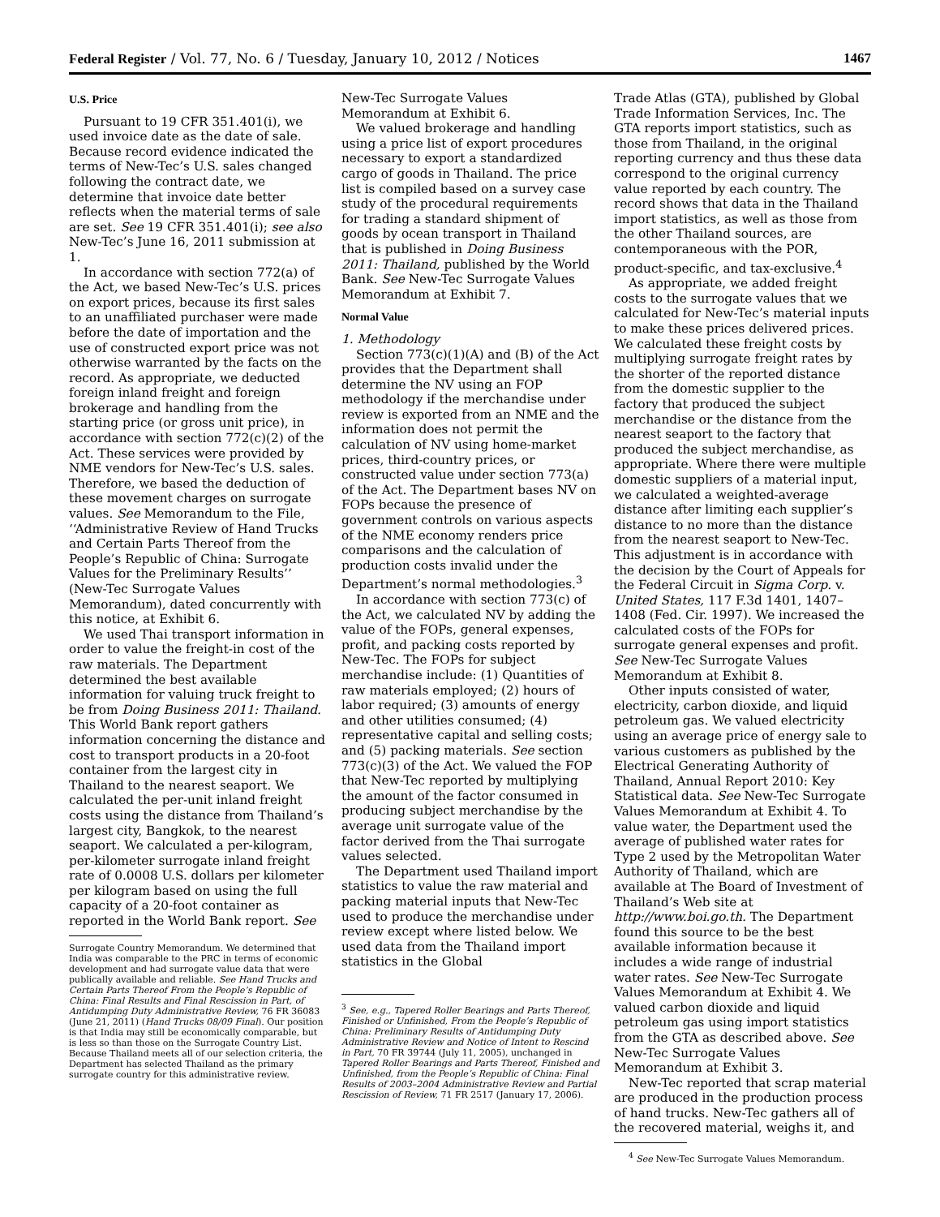Federal Register / Vol. 77, No. 6 / Tuesday, January 10, 2012 / Notices 1467
U.S. Price
Pursuant to 19 CFR 351.401(i), we used invoice date as the date of sale. Because record evidence indicated the terms of New-Tec’s U.S. sales changed following the contract date, we determine that invoice date better reflects when the material terms of sale are set. See 19 CFR 351.401(i); see also New-Tec’s June 16, 2011 submission at 1.
In accordance with section 772(a) of the Act, we based New-Tec’s U.S. prices on export prices, because its first sales to an unaffiliated purchaser were made before the date of importation and the use of constructed export price was not otherwise warranted by the facts on the record. As appropriate, we deducted foreign inland freight and foreign brokerage and handling from the starting price (or gross unit price), in accordance with section 772(c)(2) of the Act. These services were provided by NME vendors for New-Tec’s U.S. sales. Therefore, we based the deduction of these movement charges on surrogate values. See Memorandum to the File, ‘‘Administrative Review of Hand Trucks and Certain Parts Thereof from the People’s Republic of China: Surrogate Values for the Preliminary Results’’ (New-Tec Surrogate Values Memorandum), dated concurrently with this notice, at Exhibit 6.
We used Thai transport information in order to value the freight-in cost of the raw materials. The Department determined the best available information for valuing truck freight to be from Doing Business 2011: Thailand. This World Bank report gathers information concerning the distance and cost to transport products in a 20-foot container from the largest city in Thailand to the nearest seaport. We calculated the per-unit inland freight costs using the distance from Thailand’s largest city, Bangkok, to the nearest seaport. We calculated a per-kilogram, per-kilometer surrogate inland freight rate of 0.0008 U.S. dollars per kilometer per kilogram based on using the full capacity of a 20-foot container as reported in the World Bank report. See
Surrogate Country Memorandum. We determined that India was comparable to the PRC in terms of economic development and had surrogate value data that were publically available and reliable. See Hand Trucks and Certain Parts Thereof From the People’s Republic of China: Final Results and Final Rescission in Part, of Antidumping Duty Administrative Review, 76 FR 36083 (June 21, 2011) (Hand Trucks 08/09 Final). Our position is that India may still be economically comparable, but is less so than those on the Surrogate Country List. Because Thailand meets all of our selection criteria, the Department has selected Thailand as the primary surrogate country for this administrative review.
New-Tec Surrogate Values Memorandum at Exhibit 6.
We valued brokerage and handling using a price list of export procedures necessary to export a standardized cargo of goods in Thailand. The price list is compiled based on a survey case study of the procedural requirements for trading a standard shipment of goods by ocean transport in Thailand that is published in Doing Business 2011: Thailand, published by the World Bank. See New-Tec Surrogate Values Memorandum at Exhibit 7.
Normal Value
1. Methodology
Section 773(c)(1)(A) and (B) of the Act provides that the Department shall determine the NV using an FOP methodology if the merchandise under review is exported from an NME and the information does not permit the calculation of NV using home-market prices, third-country prices, or constructed value under section 773(a) of the Act. The Department bases NV on FOPs because the presence of government controls on various aspects of the NME economy renders price comparisons and the calculation of production costs invalid under the Department’s normal methodologies.<sup>3</sup>
In accordance with section 773(c) of the Act, we calculated NV by adding the value of the FOPs, general expenses, profit, and packing costs reported by New-Tec. The FOPs for subject merchandise include: (1) Quantities of raw materials employed; (2) hours of labor required; (3) amounts of energy and other utilities consumed; (4) representative capital and selling costs; and (5) packing materials. See section 773(c)(3) of the Act. We valued the FOP that New-Tec reported by multiplying the amount of the factor consumed in producing subject merchandise by the average unit surrogate value of the factor derived from the Thai surrogate values selected.
The Department used Thailand import statistics to value the raw material and packing material inputs that New-Tec used to produce the merchandise under review except where listed below. We used data from the Thailand import statistics in the Global
<sup>3</sup> See, e.g., Tapered Roller Bearings and Parts Thereof, Finished or Unfinished, From the People’s Republic of China: Preliminary Results of Antidumping Duty Administrative Review and Notice of Intent to Rescind in Part, 70 FR 39744 (July 11, 2005), unchanged in Tapered Roller Bearings and Parts Thereof, Finished and Unfinished, from the People’s Republic of China: Final Results of 2003–2004 Administrative Review and Partial Rescission of Review, 71 FR 2517 (January 17, 2006).
Trade Atlas (GTA), published by Global Trade Information Services, Inc. The GTA reports import statistics, such as those from Thailand, in the original reporting currency and thus these data correspond to the original currency value reported by each country. The record shows that data in the Thailand import statistics, as well as those from the other Thailand sources, are contemporaneous with the POR, product-specific, and tax-exclusive.<sup>4</sup>
As appropriate, we added freight costs to the surrogate values that we calculated for New-Tec’s material inputs to make these prices delivered prices. We calculated these freight costs by multiplying surrogate freight rates by the shorter of the reported distance from the domestic supplier to the factory that produced the subject merchandise or the distance from the nearest seaport to the factory that produced the subject merchandise, as appropriate. Where there were multiple domestic suppliers of a material input, we calculated a weighted-average distance after limiting each supplier’s distance to no more than the distance from the nearest seaport to New-Tec. This adjustment is in accordance with the decision by the Court of Appeals for the Federal Circuit in Sigma Corp. v. United States, 117 F.3d 1401, 1407–1408 (Fed. Cir. 1997). We increased the calculated costs of the FOPs for surrogate general expenses and profit. See New-Tec Surrogate Values Memorandum at Exhibit 8.
Other inputs consisted of water, electricity, carbon dioxide, and liquid petroleum gas. We valued electricity using an average price of energy sale to various customers as published by the Electrical Generating Authority of Thailand, Annual Report 2010: Key Statistical data. See New-Tec Surrogate Values Memorandum at Exhibit 4. To value water, the Department used the average of published water rates for Type 2 used by the Metropolitan Water Authority of Thailand, which are available at The Board of Investment of Thailand’s Web site at http://www.boi.go.th. The Department found this source to be the best available information because it includes a wide range of industrial water rates. See New-Tec Surrogate Values Memorandum at Exhibit 4. We valued carbon dioxide and liquid petroleum gas using import statistics from the GTA as described above. See New-Tec Surrogate Values Memorandum at Exhibit 3.
New-Tec reported that scrap material are produced in the production process of hand trucks. New-Tec gathers all of the recovered material, weighs it, and
<sup>4</sup> See New-Tec Surrogate Values Memorandum.